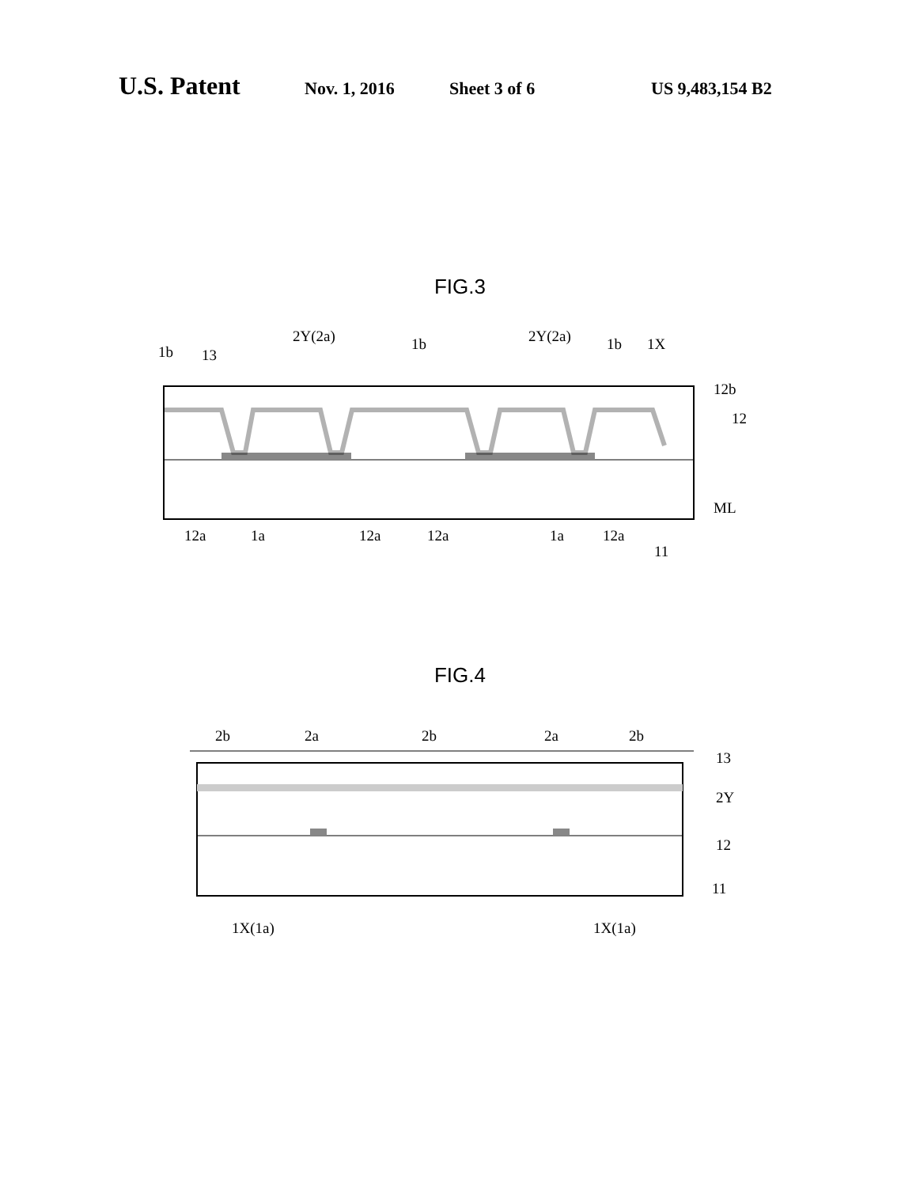U.S. Patent Nov. 1, 2016 Sheet 3 of 6 US 9,483,154 B2
FIG.3
1b
13
2Y(2a)
1b
2Y(2a)
1b
1X
12b
12
ML
12a
1a
12a
12a
1a
12a
11
FIG.4
2b
2a
2b
2a
2b
13
2Y
12
11
1X(1a)
1X(1a)